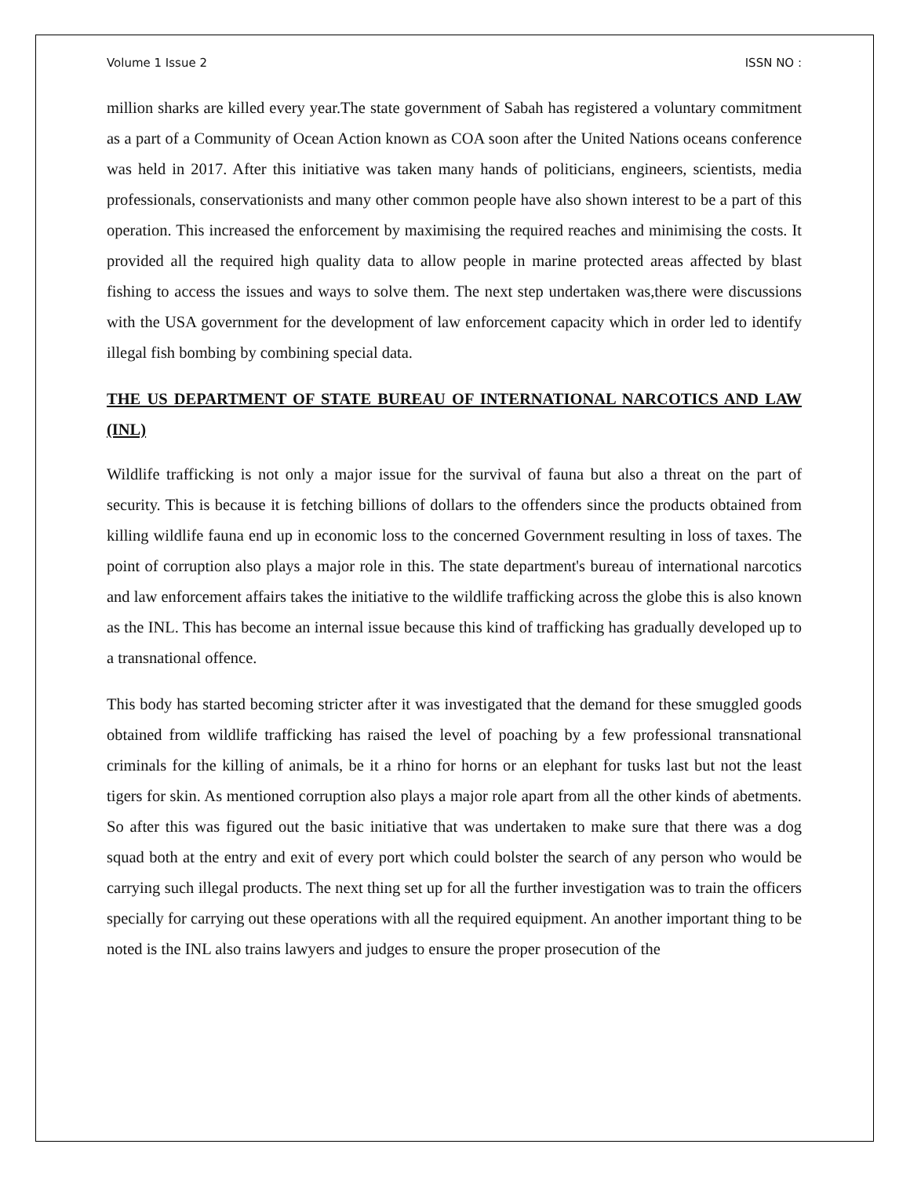Volume 1 Issue 2 ISSN NO :
million sharks are killed every year.The state government of Sabah has registered a voluntary commitment as a part of a Community of Ocean Action known as COA soon after the United Nations oceans conference was held in 2017. After this initiative was taken many hands of politicians, engineers, scientists, media professionals, conservationists and many other common people have also shown interest to be a part of this operation. This increased the enforcement by maximising the required reaches and minimising the costs. It provided all the required high quality data to allow people in marine protected areas affected by blast fishing to access the issues and ways to solve them. The next step undertaken was,there were discussions with the USA government for the development of law enforcement capacity which in order led to identify illegal fish bombing by combining special data.
THE US DEPARTMENT OF STATE BUREAU OF INTERNATIONAL NARCOTICS AND LAW (INL)
Wildlife trafficking is not only a major issue for the survival of fauna but also a threat on the part of security. This is because it is fetching billions of dollars to the offenders since the products obtained from killing wildlife fauna end up in economic loss to the concerned Government resulting in loss of taxes. The point of corruption also plays a major role in this. The state department's bureau of international narcotics and law enforcement affairs takes the initiative to the wildlife trafficking across the globe this is also known as the INL. This has become an internal issue because this kind of trafficking has gradually developed up to a transnational offence.
This body has started becoming stricter after it was investigated that the demand for these smuggled goods obtained from wildlife trafficking has raised the level of poaching by a few professional transnational criminals for the killing of animals, be it a rhino for horns or an elephant for tusks last but not the least tigers for skin. As mentioned corruption also plays a major role apart from all the other kinds of abetments. So after this was figured out the basic initiative that was undertaken to make sure that there was a dog squad both at the entry and exit of every port which could bolster the search of any person who would be carrying such illegal products. The next thing set up for all the further investigation was to train the officers specially for carrying out these operations with all the required equipment. An another important thing to be noted is the INL also trains lawyers and judges to ensure the proper prosecution of the